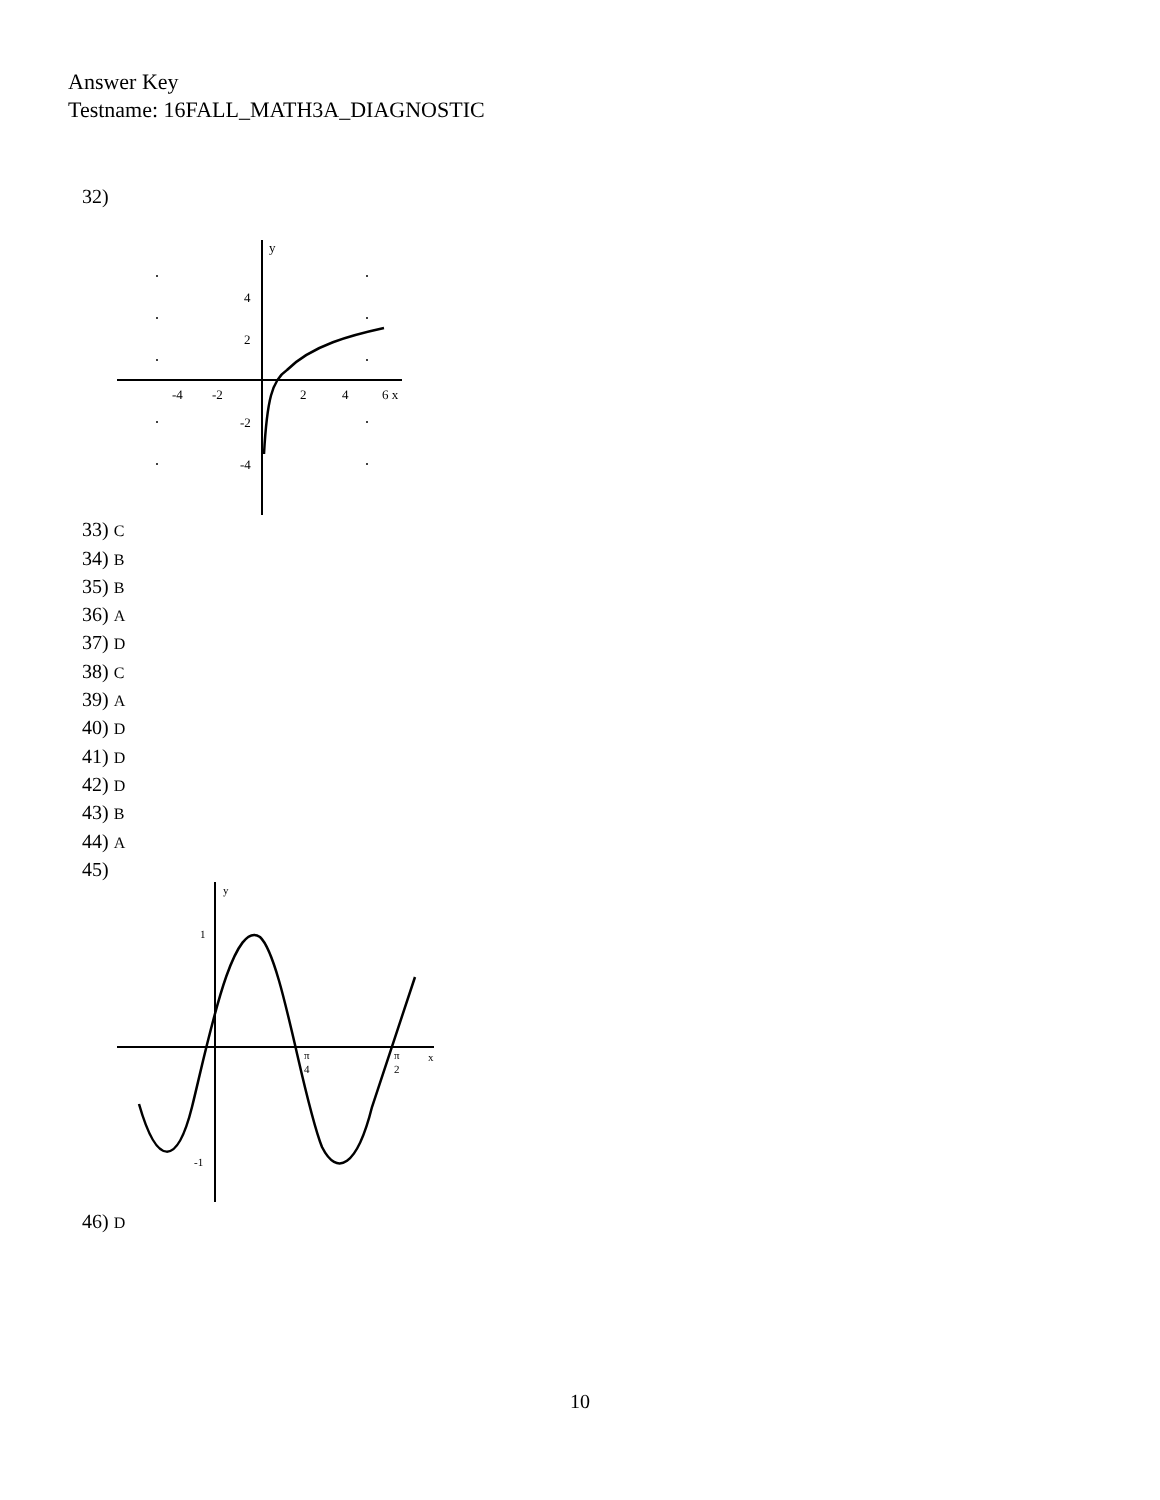Answer Key
Testname: 16FALL_MATH3A_DIAGNOSTIC
32)
y
-4
-2
2
4
6 x
4
2
-2
-4
33) C
34) B
35) B
36) A
37) D
38) C
39) A
40) D
41) D
42) D
43) B
44) A
45)
y
1
-1
π
4
π
2
x
46) D
10